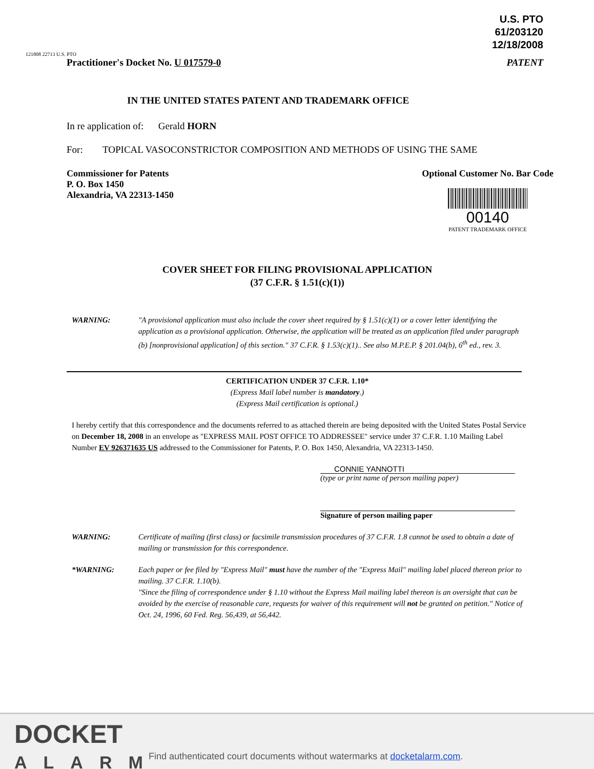U.S. PTO
61/203120
12/18/2008
121808 22713 U.S. PTO
Practitioner's Docket No. U 017579-0 PATENT
IN THE UNITED STATES PATENT AND TRADEMARK OFFICE
In re application of: Gerald HORN
For: TOPICAL VASOCONSTRICTOR COMPOSITION AND METHODS OF USING THE SAME
Commissioner for Patents
P. O. Box 1450
Alexandria, VA 22313-1450
Optional Customer No. Bar Code
00140
PATENT TRADEMARK OFFICE
COVER SHEET FOR FILING PROVISIONAL APPLICATION
(37 C.F.R. § 1.51(c)(1))
WARNING: "A provisional application must also include the cover sheet required by § 1.51(c)(1) or a cover letter identifying the application as a provisional application. Otherwise, the application will be treated as an application filed under paragraph (b) [nonprovisional application] of this section." 37 C.F.R. § 1.53(c)(1).. See also M.P.E.P. § 201.04(b), 6<sup>th</sup> ed., rev. 3.
CERTIFICATION UNDER 37 C.F.R. 1.10*
(Express Mail label number is mandatory.)
(Express Mail certification is optional.)
I hereby certify that this correspondence and the documents referred to as attached therein are being deposited with the United States Postal Service on December 18, 2008 in an envelope as "EXPRESS MAIL POST OFFICE TO ADDRESSEE" service under 37 C.F.R. 1.10 Mailing Label Number EV 926371635 US addressed to the Commissioner for Patents, P. O. Box 1450, Alexandria, VA 22313-1450.
CONNIE YANNOTTI
(type or print name of person mailing paper)
Signature of person mailing paper
WARNING: Certificate of mailing (first class) or facsimile transmission procedures of 37 C.F.R. 1.8 cannot be used to obtain a date of mailing or transmission for this correspondence.
*WARNING: Each paper or fee filed by "Express Mail" must have the number of the "Express Mail" mailing label placed thereon prior to mailing. 37 C.F.R. 1.10(b).
"Since the filing of correspondence under § 1.10 without the Express Mail mailing label thereon is an oversight that can be avoided by the exercise of reasonable care, requests for waiver of this requirement will not be granted on petition." Notice of Oct. 24, 1996, 60 Fed. Reg. 56,439, at 56,442.
DOCKET
ALARM
Find authenticated court documents without watermarks at docketalarm.com.